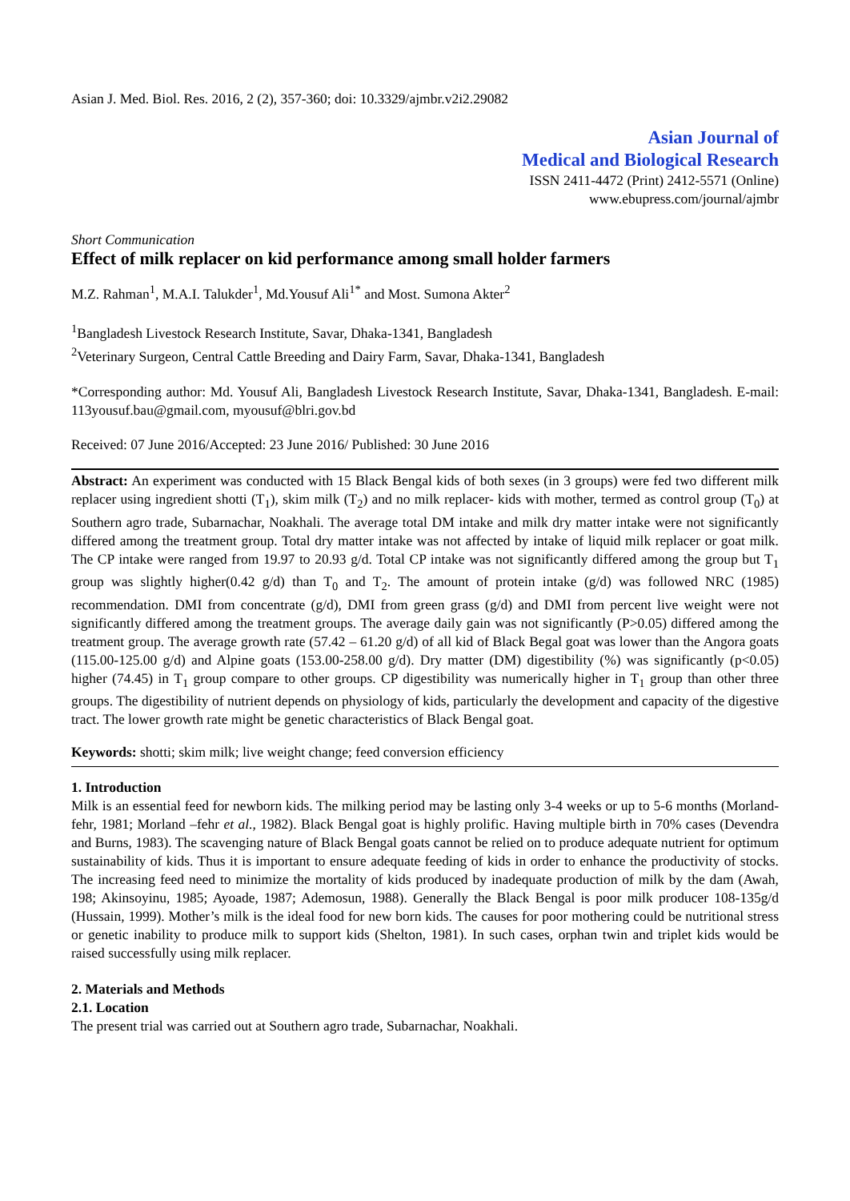Asian J. Med. Biol. Res. 2016, 2 (2), 357-360; doi: 10.3329/ajmbr.v2i2.29082
Asian Journal of
Medical and Biological Research
ISSN 2411-4472 (Print) 2412-5571 (Online)
www.ebupress.com/journal/ajmbr
Short Communication
Effect of milk replacer on kid performance among small holder farmers
M.Z. Rahman<sup>1</sup>, M.A.I. Talukder<sup>1</sup>, Md.Yousuf Ali<sup>1*</sup> and Most. Sumona Akter<sup>2</sup>
<sup>1</sup> Bangladesh Livestock Research Institute, Savar, Dhaka-1341, Bangladesh
<sup>2</sup> Veterinary Surgeon, Central Cattle Breeding and Dairy Farm, Savar, Dhaka-1341, Bangladesh
*Corresponding author: Md. Yousuf Ali, Bangladesh Livestock Research Institute, Savar, Dhaka-1341, Bangladesh. E-mail: 113yousuf.bau@gmail.com, myousuf@blri.gov.bd
Received: 07 June 2016/Accepted: 23 June 2016/ Published: 30 June 2016
Abstract: An experiment was conducted with 15 Black Bengal kids of both sexes (in 3 groups) were fed two different milk replacer using ingredient shotti (T<sub>1</sub>), skim milk (T<sub>2</sub>) and no milk replacer- kids with mother, termed as control group (T<sub>0</sub>) at Southern agro trade, Subarnachar, Noakhali. The average total DM intake and milk dry matter intake were not significantly differed among the treatment group. Total dry matter intake was not affected by intake of liquid milk replacer or goat milk. The CP intake were ranged from 19.97 to 20.93 g/d. Total CP intake was not significantly differed among the group but T<sub>1</sub> group was slightly higher(0.42 g/d) than T<sub>0</sub> and T<sub>2</sub>. The amount of protein intake (g/d) was followed NRC (1985) recommendation. DMI from concentrate (g/d), DMI from green grass (g/d) and DMI from percent live weight were not significantly differed among the treatment groups. The average daily gain was not significantly (P>0.05) differed among the treatment group. The average growth rate (57.42 – 61.20 g/d) of all kid of Black Begal goat was lower than the Angora goats (115.00-125.00 g/d) and Alpine goats (153.00-258.00 g/d). Dry matter (DM) digestibility (%) was significantly (p<0.05) higher (74.45) in T<sub>1</sub> group compare to other groups. CP digestibility was numerically higher in T<sub>1</sub> group than other three groups. The digestibility of nutrient depends on physiology of kids, particularly the development and capacity of the digestive tract. The lower growth rate might be genetic characteristics of Black Bengal goat.
Keywords: shotti; skim milk; live weight change; feed conversion efficiency
1. Introduction
Milk is an essential feed for newborn kids. The milking period may be lasting only 3-4 weeks or up to 5-6 months (Morland-fehr, 1981; Morland –fehr et al., 1982). Black Bengal goat is highly prolific. Having multiple birth in 70% cases (Devendra and Burns, 1983). The scavenging nature of Black Bengal goats cannot be relied on to produce adequate nutrient for optimum sustainability of kids. Thus it is important to ensure adequate feeding of kids in order to enhance the productivity of stocks. The increasing feed need to minimize the mortality of kids produced by inadequate production of milk by the dam (Awah, 198; Akinsoyinu, 1985; Ayoade, 1987; Ademosun, 1988). Generally the Black Bengal is poor milk producer 108-135g/d (Hussain, 1999). Mother’s milk is the ideal food for new born kids. The causes for poor mothering could be nutritional stress or genetic inability to produce milk to support kids (Shelton, 1981). In such cases, orphan twin and triplet kids would be raised successfully using milk replacer.
2. Materials and Methods
2.1. Location
The present trial was carried out at Southern agro trade, Subarnachar, Noakhali.